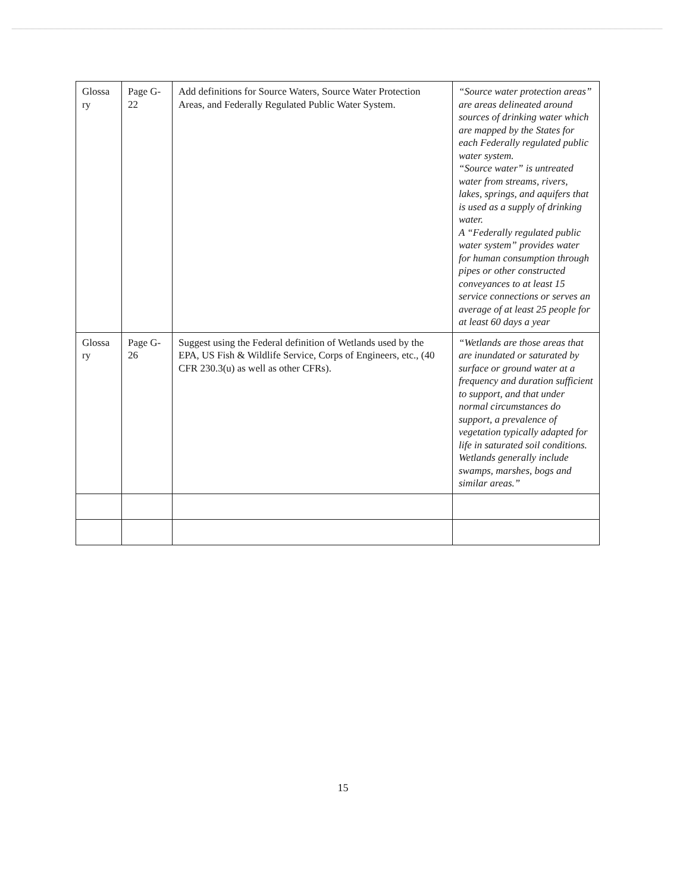| Glossa ry | Page G-22 | Add definitions for Source Waters, Source Water Protection Areas, and Federally Regulated Public Water System. | “Source water protection areas” are areas delineated around sources of drinking water which are mapped by the States for each Federally regulated public water system. “Source water” is untreated water from streams, rivers, lakes, springs, and aquifers that is used as a supply of drinking water. A “Federally regulated public water system” provides water for human consumption through pipes or other constructed conveyances to at least 15 service connections or serves an average of at least 25 people for at least 60 days a year |
| Glossa ry | Page G-26 | Suggest using the Federal definition of Wetlands used by the EPA, US Fish & Wildlife Service, Corps of Engineers, etc., (40 CFR 230.3(u) as well as other CFRs). | “Wetlands are those areas that are inundated or saturated by surface or ground water at a frequency and duration sufficient to support, and that under normal circumstances do support, a prevalence of vegetation typically adapted for life in saturated soil conditions. Wetlands generally include swamps, marshes, bogs and similar areas.” |
15